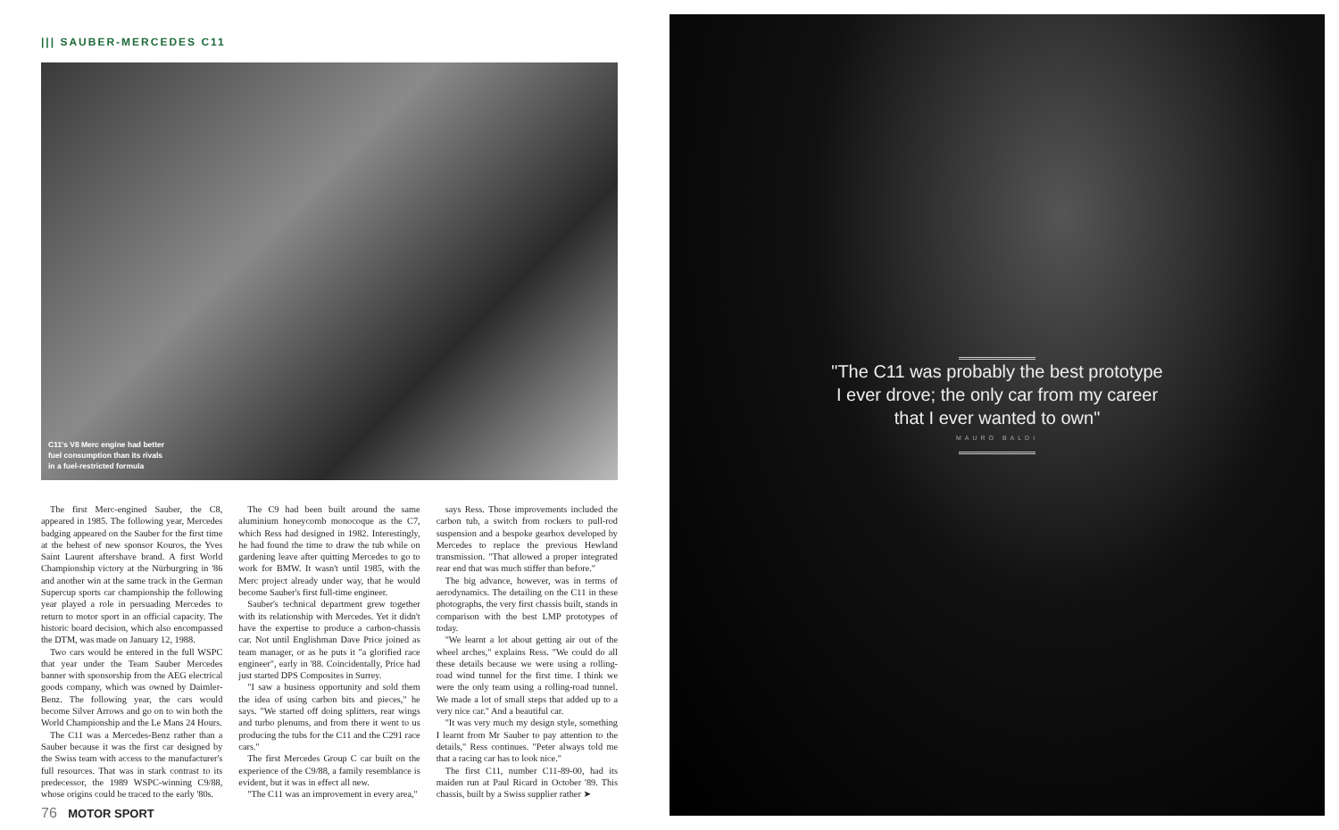||| SAUBER-MERCEDES C11
C11's V8 Merc engine had better
fuel consumption than its rivals
in a fuel-restricted formula
The first Merc-engined Sauber, the C8, appeared in 1985. The following year, Mercedes badging appeared on the Sauber for the first time at the behest of new sponsor Kouros, the Yves Saint Laurent aftershave brand. A first World Championship victory at the Nürburgring in '86 and another win at the same track in the German Supercup sports car championship the following year played a role in persuading Mercedes to return to motor sport in an official capacity. The historic board decision, which also encompassed the DTM, was made on January 12, 1988.
Two cars would be entered in the full WSPC that year under the Team Sauber Mercedes banner with sponsorship from the AEG electrical goods company, which was owned by Daimler-Benz. The following year, the cars would become Silver Arrows and go on to win both the World Championship and the Le Mans 24 Hours.
The C11 was a Mercedes-Benz rather than a Sauber because it was the first car designed by the Swiss team with access to the manufacturer's full resources. That was in stark contrast to its predecessor, the 1989 WSPC-winning C9/88, whose origins could be traced to the early '80s.
The C9 had been built around the same aluminium honeycomb monocoque as the C7, which Ress had designed in 1982. Interestingly, he had found the time to draw the tub while on gardening leave after quitting Mercedes to go to work for BMW. It wasn't until 1985, with the Merc project already under way, that he would become Sauber's first full-time engineer.
Sauber's technical department grew together with its relationship with Mercedes. Yet it didn't have the expertise to produce a carbon-chassis car. Not until Englishman Dave Price joined as team manager, or as he puts it "a glorified race engineer", early in '88. Coincidentally, Price had just started DPS Composites in Surrey.
"I saw a business opportunity and sold them the idea of using carbon bits and pieces," he says. "We started off doing splitters, rear wings and turbo plenums, and from there it went to us producing the tubs for the C11 and the C291 race cars."
The first Mercedes Group C car built on the experience of the C9/88, a family resemblance is evident, but it was in effect all new.
"The C11 was an improvement in every area,"
says Ress. Those improvements included the carbon tub, a switch from rockers to pull-rod suspension and a bespoke gearbox developed by Mercedes to replace the previous Hewland transmission. "That allowed a proper integrated rear end that was much stiffer than before."
The big advance, however, was in terms of aerodynamics. The detailing on the C11 in these photographs, the very first chassis built, stands in comparison with the best LMP prototypes of today.
"We learnt a lot about getting air out of the wheel arches," explains Ress. "We could do all these details because we were using a rolling-road wind tunnel for the first time. I think we were the only team using a rolling-road tunnel. We made a lot of small steps that added up to a very nice car." And a beautiful car.
"It was very much my design style, something I learnt from Mr Sauber to pay attention to the details," Ress continues. "Peter always told me that a racing car has to look nice."
The first C11, number C11-89-00, had its maiden run at Paul Ricard in October '89. This chassis, built by a Swiss supplier rather ➤
76 MOTOR SPORT
"The C11 was probably the best prototype
I ever drove; the only car from my career
that I ever wanted to own"
MAURO BALDI